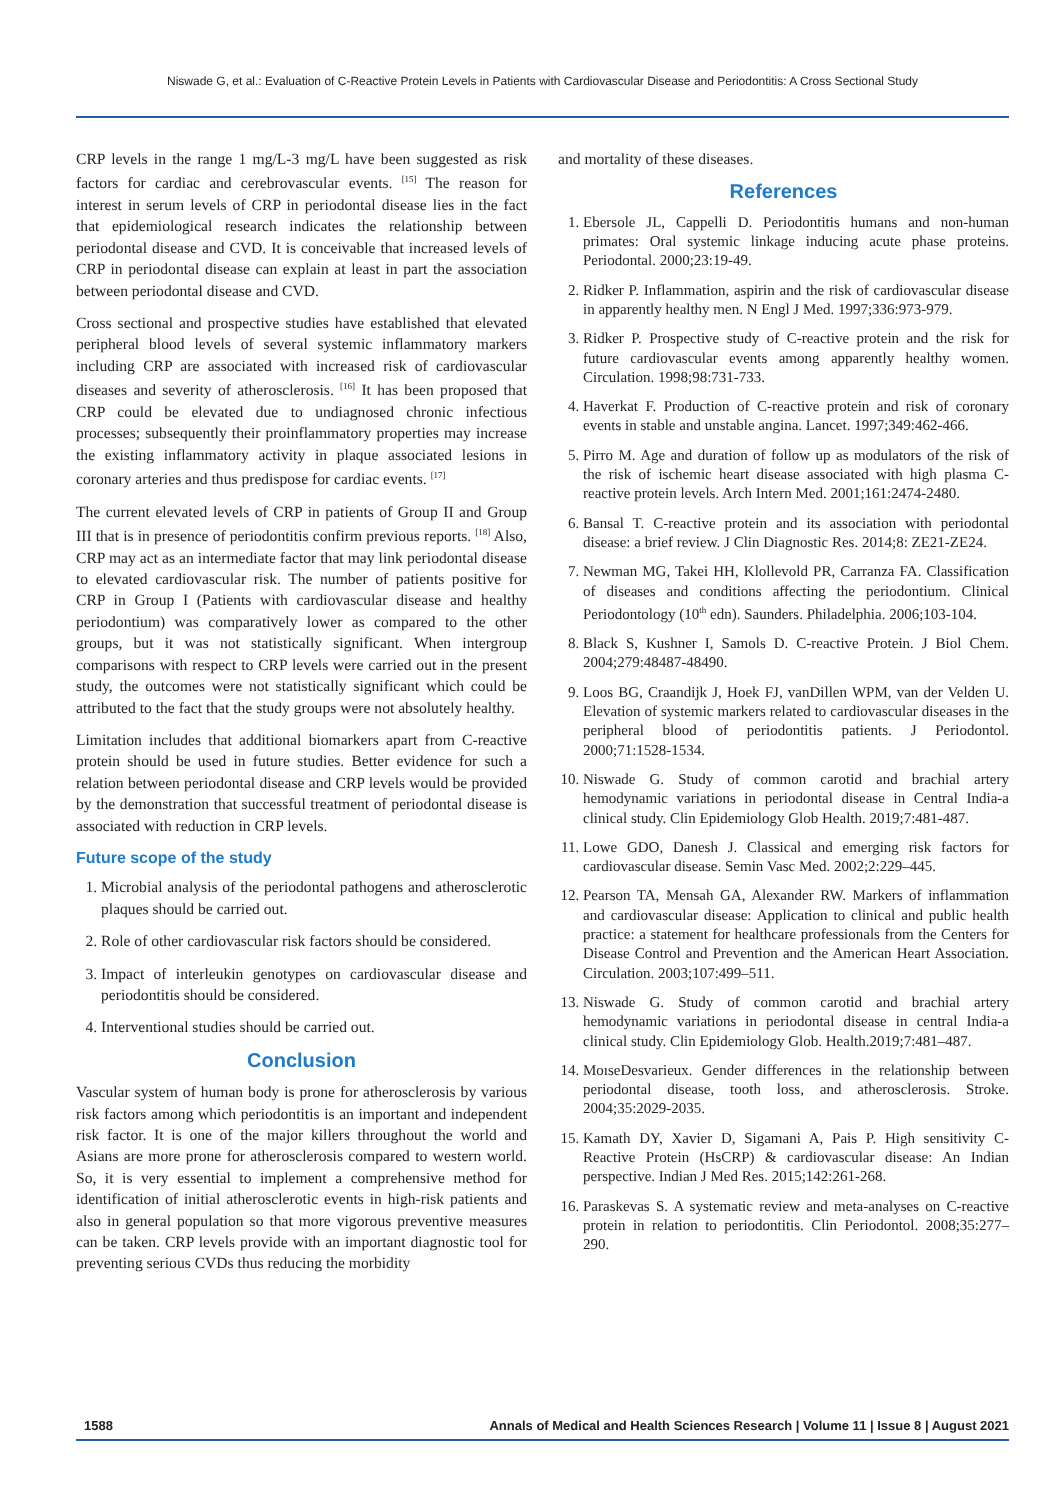Niswade G, et al.: Evaluation of C-Reactive Protein Levels in Patients with Cardiovascular Disease and Periodontitis: A Cross Sectional Study
CRP levels in the range 1 mg/L-3 mg/L have been suggested as risk factors for cardiac and cerebrovascular events. <sup>[15]</sup> The reason for interest in serum levels of CRP in periodontal disease lies in the fact that epidemiological research indicates the relationship between periodontal disease and CVD. It is conceivable that increased levels of CRP in periodontal disease can explain at least in part the association between periodontal disease and CVD.
Cross sectional and prospective studies have established that elevated peripheral blood levels of several systemic inflammatory markers including CRP are associated with increased risk of cardiovascular diseases and severity of atherosclerosis. <sup>[16]</sup> It has been proposed that CRP could be elevated due to undiagnosed chronic infectious processes; subsequently their proinflammatory properties may increase the existing inflammatory activity in plaque associated lesions in coronary arteries and thus predispose for cardiac events. <sup>[17]</sup>
The current elevated levels of CRP in patients of Group II and Group III that is in presence of periodontitis confirm previous reports. <sup>[18]</sup> Also, CRP may act as an intermediate factor that may link periodontal disease to elevated cardiovascular risk. The number of patients positive for CRP in Group I (Patients with cardiovascular disease and healthy periodontium) was comparatively lower as compared to the other groups, but it was not statistically significant. When intergroup comparisons with respect to CRP levels were carried out in the present study, the outcomes were not statistically significant which could be attributed to the fact that the study groups were not absolutely healthy.
Limitation includes that additional biomarkers apart from C-reactive protein should be used in future studies. Better evidence for such a relation between periodontal disease and CRP levels would be provided by the demonstration that successful treatment of periodontal disease is associated with reduction in CRP levels.
Future scope of the study
1. Microbial analysis of the periodontal pathogens and atherosclerotic plaques should be carried out.
2. Role of other cardiovascular risk factors should be considered.
3. Impact of interleukin genotypes on cardiovascular disease and periodontitis should be considered.
4. Interventional studies should be carried out.
Conclusion
Vascular system of human body is prone for atherosclerosis by various risk factors among which periodontitis is an important and independent risk factor. It is one of the major killers throughout the world and Asians are more prone for atherosclerosis compared to western world. So, it is very essential to implement a comprehensive method for identification of initial atherosclerotic events in high-risk patients and also in general population so that more vigorous preventive measures can be taken. CRP levels provide with an important diagnostic tool for preventing serious CVDs thus reducing the morbidity
and mortality of these diseases.
References
1. Ebersole JL, Cappelli D. Periodontitis humans and non-human primates: Oral systemic linkage inducing acute phase proteins. Periodontal. 2000;23:19-49.
2. Ridker P. Inflammation, aspirin and the risk of cardiovascular disease in apparently healthy men. N Engl J Med. 1997;336:973-979.
3. Ridker P. Prospective study of C-reactive protein and the risk for future cardiovascular events among apparently healthy women. Circulation. 1998;98:731-733.
4. Haverkat F. Production of C-reactive protein and risk of coronary events in stable and unstable angina. Lancet. 1997;349:462-466.
5. Pirro M. Age and duration of follow up as modulators of the risk of the risk of ischemic heart disease associated with high plasma C-reactive protein levels. Arch Intern Med. 2001;161:2474-2480.
6. Bansal T. C-reactive protein and its association with periodontal disease: a brief review. J Clin Diagnostic Res. 2014;8: ZE21-ZE24.
7. Newman MG, Takei HH, Klollevold PR, Carranza FA. Classification of diseases and conditions affecting the periodontium. Clinical Periodontology (10<sup>th</sup> edn). Saunders. Philadelphia. 2006;103-104.
8. Black S, Kushner I, Samols D. C-reactive Protein. J Biol Chem. 2004;279:48487-48490.
9. Loos BG, Craandijk J, Hoek FJ, vanDillen WPM, van der Velden U. Elevation of systemic markers related to cardiovascular diseases in the peripheral blood of periodontitis patients. J Periodontol. 2000;71:1528-1534.
10. Niswade G. Study of common carotid and brachial artery hemodynamic variations in periodontal disease in Central India-a clinical study. Clin Epidemiology Glob Health. 2019;7:481-487.
11. Lowe GDO, Danesh J. Classical and emerging risk factors for cardiovascular disease. Semin Vasc Med. 2002;2:229–445.
12. Pearson TA, Mensah GA, Alexander RW. Markers of inflammation and cardiovascular disease: Application to clinical and public health practice: a statement for healthcare professionals from the Centers for Disease Control and Prevention and the American Heart Association. Circulation. 2003;107:499–511.
13. Niswade G. Study of common carotid and brachial artery hemodynamic variations in periodontal disease in central India-a clinical study. Clin Epidemiology Glob. Health.2019;7:481–487.
14. MoıseDesvarieux. Gender differences in the relationship between periodontal disease, tooth loss, and atherosclerosis. Stroke. 2004;35:2029-2035.
15. Kamath DY, Xavier D, Sigamani A, Pais P. High sensitivity C-Reactive Protein (HsCRP) & cardiovascular disease: An Indian perspective. Indian J Med Res. 2015;142:261-268.
16. Paraskevas S. A systematic review and meta-analyses on C-reactive protein in relation to periodontitis. Clin Periodontol. 2008;35:277–290.
1588 Annals of Medical and Health Sciences Research | Volume 11 | Issue 8 | August 2021